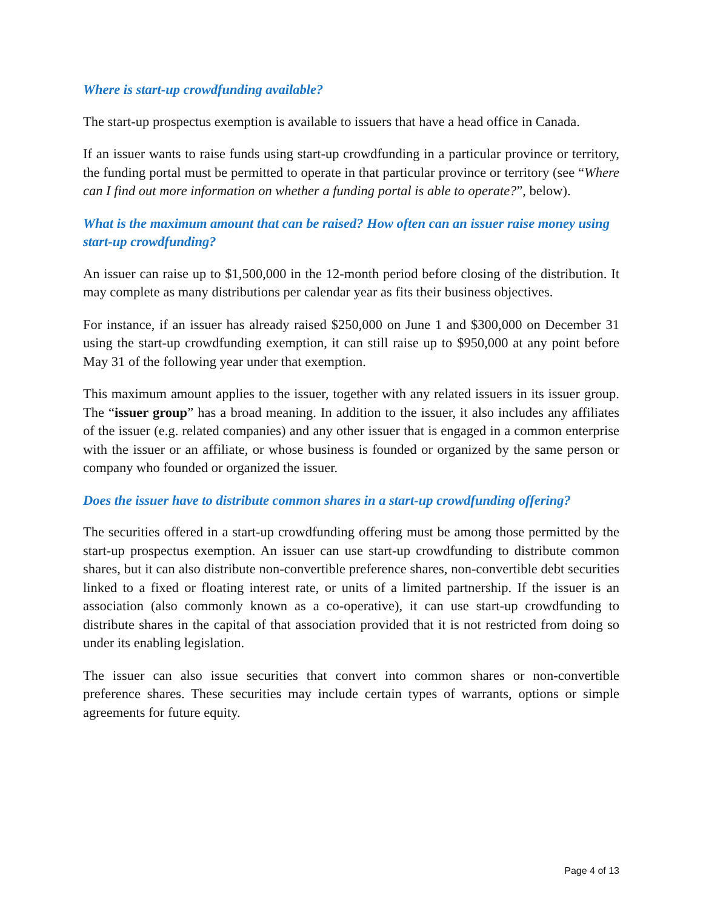Where is start-up crowdfunding available?
The start-up prospectus exemption is available to issuers that have a head office in Canada.
If an issuer wants to raise funds using start-up crowdfunding in a particular province or territory, the funding portal must be permitted to operate in that particular province or territory (see “Where can I find out more information on whether a funding portal is able to operate?”, below).
What is the maximum amount that can be raised? How often can an issuer raise money using start-up crowdfunding?
An issuer can raise up to $1,500,000 in the 12-month period before closing of the distribution. It may complete as many distributions per calendar year as fits their business objectives.
For instance, if an issuer has already raised $250,000 on June 1 and $300,000 on December 31 using the start-up crowdfunding exemption, it can still raise up to $950,000 at any point before May 31 of the following year under that exemption.
This maximum amount applies to the issuer, together with any related issuers in its issuer group. The “issuer group” has a broad meaning. In addition to the issuer, it also includes any affiliates of the issuer (e.g. related companies) and any other issuer that is engaged in a common enterprise with the issuer or an affiliate, or whose business is founded or organized by the same person or company who founded or organized the issuer.
Does the issuer have to distribute common shares in a start-up crowdfunding offering?
The securities offered in a start-up crowdfunding offering must be among those permitted by the start-up prospectus exemption. An issuer can use start-up crowdfunding to distribute common shares, but it can also distribute non-convertible preference shares, non-convertible debt securities linked to a fixed or floating interest rate, or units of a limited partnership. If the issuer is an association (also commonly known as a co-operative), it can use start-up crowdfunding to distribute shares in the capital of that association provided that it is not restricted from doing so under its enabling legislation.
The issuer can also issue securities that convert into common shares or non-convertible preference shares. These securities may include certain types of warrants, options or simple agreements for future equity.
Page 4 of 13